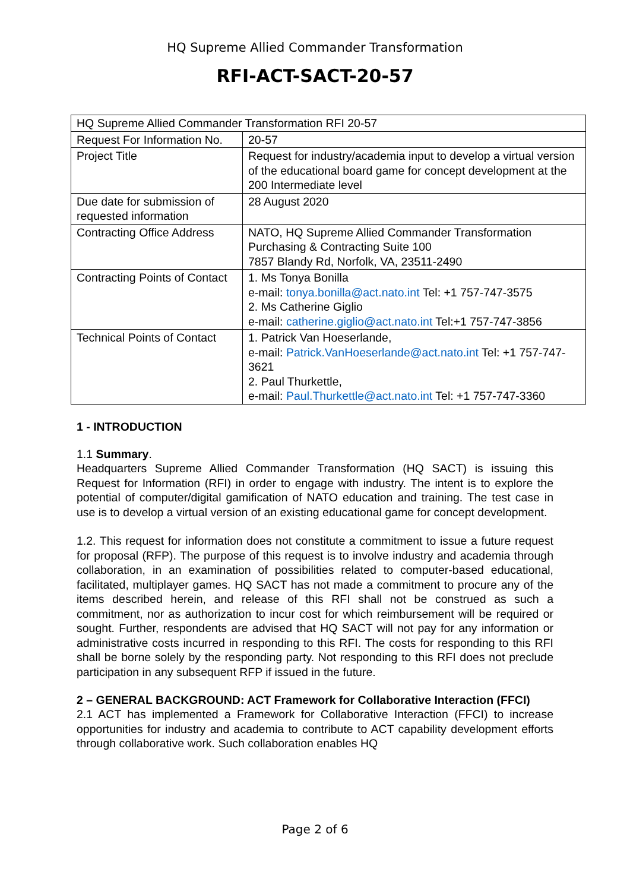HQ Supreme Allied Commander Transformation
RFI-ACT-SACT-20-57
| HQ Supreme Allied Commander Transformation RFI 20-57 | |
| Request For Information No. | 20-57 |
| Project Title | Request for industry/academia input to develop a virtual version of the educational board game for concept development at the 200 Intermediate level |
| Due date for submission of requested information | 28 August 2020 |
| Contracting Office Address | NATO, HQ Supreme Allied Commander Transformation Purchasing & Contracting Suite 100 7857 Blandy Rd, Norfolk, VA, 23511-2490 |
| Contracting Points of Contact | 1. Ms Tonya Bonilla e-mail: tonya.bonilla@act.nato.int Tel: +1 757-747-3575 2. Ms Catherine Giglio e-mail: catherine.giglio@act.nato.int Tel:+1 757-747-3856 |
| Technical Points of Contact | 1. Patrick Van Hoeserlande, e-mail: Patrick.VanHoeserlande@act.nato.int Tel: +1 757-747-3621 2. Paul Thurkettle, e-mail: Paul.Thurkettle@act.nato.int Tel: +1 757-747-3360 |
1 - INTRODUCTION
1.1 Summary.
Headquarters Supreme Allied Commander Transformation (HQ SACT) is issuing this Request for Information (RFI) in order to engage with industry. The intent is to explore the potential of computer/digital gamification of NATO education and training. The test case in use is to develop a virtual version of an existing educational game for concept development.
1.2. This request for information does not constitute a commitment to issue a future request for proposal (RFP). The purpose of this request is to involve industry and academia through collaboration, in an examination of possibilities related to computer-based educational, facilitated, multiplayer games. HQ SACT has not made a commitment to procure any of the items described herein, and release of this RFI shall not be construed as such a commitment, nor as authorization to incur cost for which reimbursement will be required or sought. Further, respondents are advised that HQ SACT will not pay for any information or administrative costs incurred in responding to this RFI. The costs for responding to this RFI shall be borne solely by the responding party. Not responding to this RFI does not preclude participation in any subsequent RFP if issued in the future.
2 – GENERAL BACKGROUND: ACT Framework for Collaborative Interaction (FFCI)
2.1 ACT has implemented a Framework for Collaborative Interaction (FFCI) to increase opportunities for industry and academia to contribute to ACT capability development efforts through collaborative work. Such collaboration enables HQ
Page 2 of 6